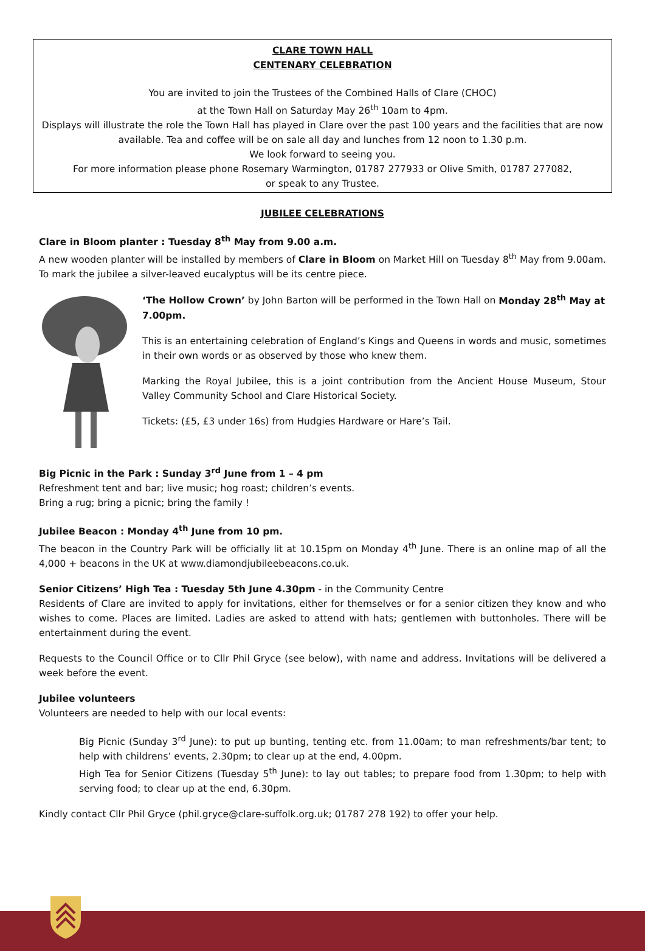CLARE TOWN HALL
CENTENARY CELEBRATION
You are invited to join the Trustees of the Combined Halls of Clare (CHOC)
at the Town Hall on Saturday May 26<sup>th</sup> 10am to 4pm.
Displays will illustrate the role the Town Hall has played in Clare over the past 100 years and the facilities that are now available. Tea and coffee will be on sale all day and lunches from 12 noon to 1.30 p.m.
We look forward to seeing you.
For more information please phone Rosemary Warmington, 01787 277933 or Olive Smith, 01787 277082,
or speak to any Trustee.
JUBILEE CELEBRATIONS
Clare in Bloom planter : Tuesday 8<sup>th</sup> May from 9.00 a.m.
A new wooden planter will be installed by members of Clare in Bloom on Market Hill on Tuesday 8<sup>th</sup> May from 9.00am. To mark the jubilee a silver-leaved eucalyptus will be its centre piece.
‘The Hollow Crown’ by John Barton will be performed in the Town Hall on Monday 28<sup>th</sup> May at 7.00pm.
This is an entertaining celebration of England’s Kings and Queens in words and music, sometimes in their own words or as observed by those who knew them.
Marking the Royal Jubilee, this is a joint contribution from the Ancient House Museum, Stour Valley Community School and Clare Historical Society.
Tickets: (£5, £3 under 16s) from Hudgies Hardware or Hare’s Tail.
Big Picnic in the Park : Sunday 3<sup>rd</sup> June from 1 – 4 pm
Refreshment tent and bar; live music; hog roast; children’s events.
Bring a rug; bring a picnic; bring the family !
Jubilee Beacon : Monday 4<sup>th</sup> June from 10 pm.
The beacon in the Country Park will be officially lit at 10.15pm on Monday 4<sup>th</sup> June. There is an online map of all the 4,000 + beacons in the UK at www.diamondjubileebeacons.co.uk.
Senior Citizens’ High Tea : Tuesday 5th June 4.30pm - in the Community Centre
Residents of Clare are invited to apply for invitations, either for themselves or for a senior citizen they know and who wishes to come. Places are limited. Ladies are asked to attend with hats; gentlemen with buttonholes. There will be entertainment during the event.
Requests to the Council Office or to Cllr Phil Gryce (see below), with name and address. Invitations will be delivered a week before the event.
Jubilee volunteers
Volunteers are needed to help with our local events:
Big Picnic (Sunday 3<sup>rd</sup> June): to put up bunting, tenting etc. from 11.00am; to man refreshments/bar tent; to help with childrens’ events, 2.30pm; to clear up at the end, 4.00pm.
High Tea for Senior Citizens (Tuesday 5<sup>th</sup> June): to lay out tables; to prepare food from 1.30pm; to help with serving food; to clear up at the end, 6.30pm.
Kindly contact Cllr Phil Gryce (phil.gryce@clare-suffolk.org.uk; 01787 278 192) to offer your help.